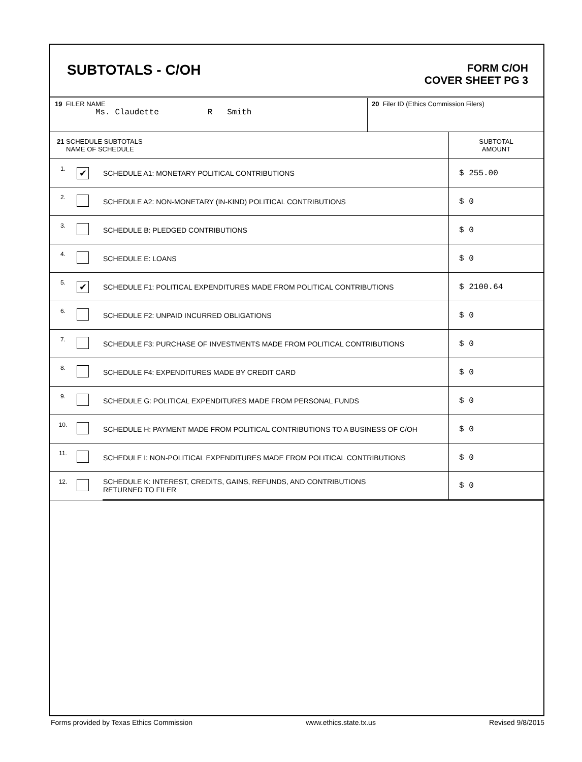SUBTOTALS - C/OH
FORM C/OH
COVER SHEET PG 3
| 19 FILER NAME Ms. Claudette R Smith | 20 Filer ID (Ethics Commission Filers) |
| 21 SCHEDULE SUBTOTALS NAME OF SCHEDULE | | | SUBTOTAL AMOUNT |
| 1. | ✔ | SCHEDULE A1: MONETARY POLITICAL CONTRIBUTIONS | $ 255.00 |
| 2. | | SCHEDULE A2: NON-MONETARY (IN-KIND) POLITICAL CONTRIBUTIONS | $ 0 |
| 3. | | SCHEDULE B: PLEDGED CONTRIBUTIONS | $ 0 |
| 4. | | SCHEDULE E: LOANS | $ 0 |
| 5. | ✔ | SCHEDULE F1: POLITICAL EXPENDITURES MADE FROM POLITICAL CONTRIBUTIONS | $ 2100.64 |
| 6. | | SCHEDULE F2: UNPAID INCURRED OBLIGATIONS | $ 0 |
| 7. | | SCHEDULE F3: PURCHASE OF INVESTMENTS MADE FROM POLITICAL CONTRIBUTIONS | $ 0 |
| 8. | | SCHEDULE F4: EXPENDITURES MADE BY CREDIT CARD | $ 0 |
| 9. | | SCHEDULE G: POLITICAL EXPENDITURES MADE FROM PERSONAL FUNDS | $ 0 |
| 10. | | SCHEDULE H: PAYMENT MADE FROM POLITICAL CONTRIBUTIONS TO A BUSINESS OF C/OH | $ 0 |
| 11. | | SCHEDULE I: NON-POLITICAL EXPENDITURES MADE FROM POLITICAL CONTRIBUTIONS | $ 0 |
| 12. | | SCHEDULE K: INTEREST, CREDITS, GAINS, REFUNDS, AND CONTRIBUTIONS RETURNED TO FILER | $ 0 |
Forms provided by Texas Ethics Commission www.ethics.state.tx.us Revised 9/8/2015